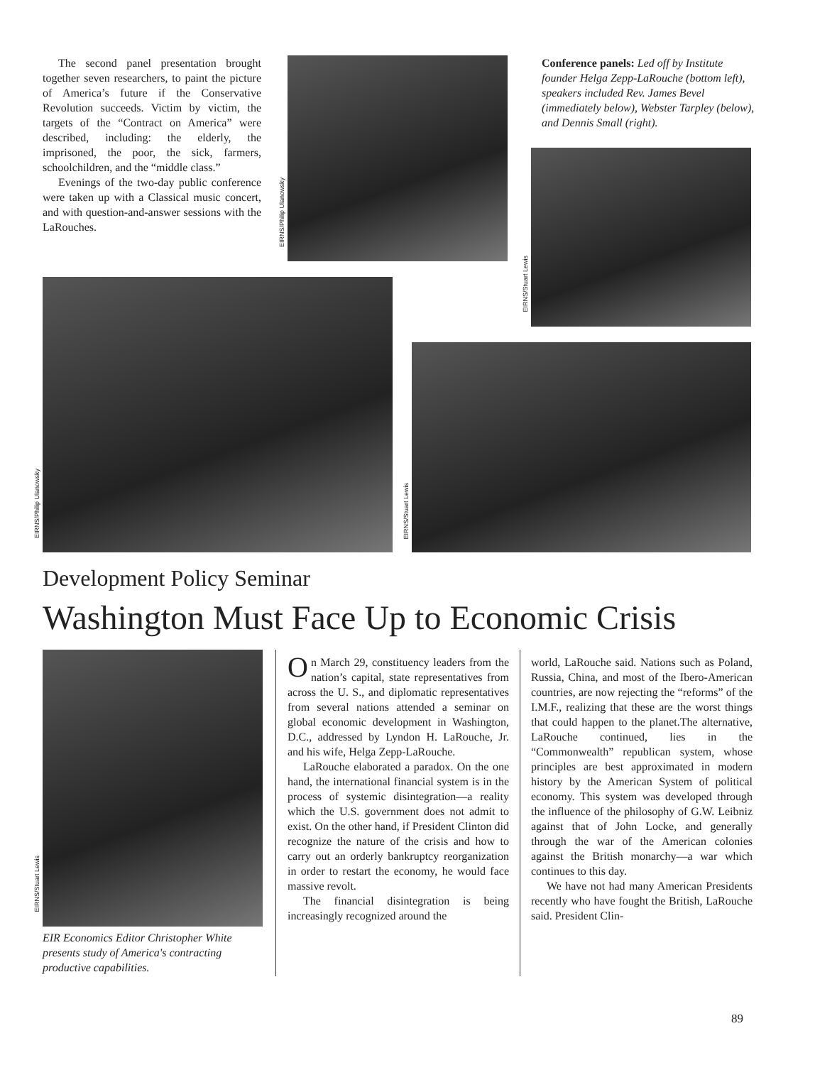The second panel presentation brought together seven researchers, to paint the picture of America’s future if the Conservative Revolution succeeds. Victim by victim, the targets of the “Contract on America” were described, including: the elderly, the imprisoned, the poor, the sick, farmers, schoolchildren, and the “middle class.”
Evenings of the two-day public conference were taken up with a Classical music concert, and with question-and-answer sessions with the LaRouches.
EIRNS/Philip Ulanowsky
Conference panels: Led off by Institute founder Helga Zepp-LaRouche (bottom left), speakers included Rev. James Bevel (immediately below), Webster Tarpley (below), and Dennis Small (right).
EIRNS/Stuart Lewis
EIRNS/Philip Ulanowsky
EIRNS/Stuart Lewis
Development Policy Seminar
Washington Must Face Up to Economic Crisis
EIRNS/Stuart Lewis
EIR Economics Editor Christopher White presents study of America's contracting productive capabilities.
On March 29, constituency leaders from the nation’s capital, state representatives from across the U. S., and diplomatic representatives from several nations attended a seminar on global economic development in Washington, D.C., addressed by Lyndon H. LaRouche, Jr. and his wife, Helga Zepp-LaRouche.
LaRouche elaborated a paradox. On the one hand, the international financial system is in the process of systemic disintegration—a reality which the U.S. government does not admit to exist. On the other hand, if President Clinton did recognize the nature of the crisis and how to carry out an orderly bankruptcy reorganization in order to restart the economy, he would face massive revolt.
The financial disintegration is being increasingly recognized around the
world, LaRouche said. Nations such as Poland, Russia, China, and most of the Ibero-American countries, are now rejecting the “reforms” of the I.M.F., realizing that these are the worst things that could happen to the planet.The alternative, LaRouche continued, lies in the “Commonwealth” republican system, whose principles are best approximated in modern history by the American System of political economy. This system was developed through the influence of the philosophy of G.W. Leibniz against that of John Locke, and generally through the war of the American colonies against the British monarchy—a war which continues to this day.
We have not had many American Presidents recently who have fought the British, LaRouche said. President Clin-
89